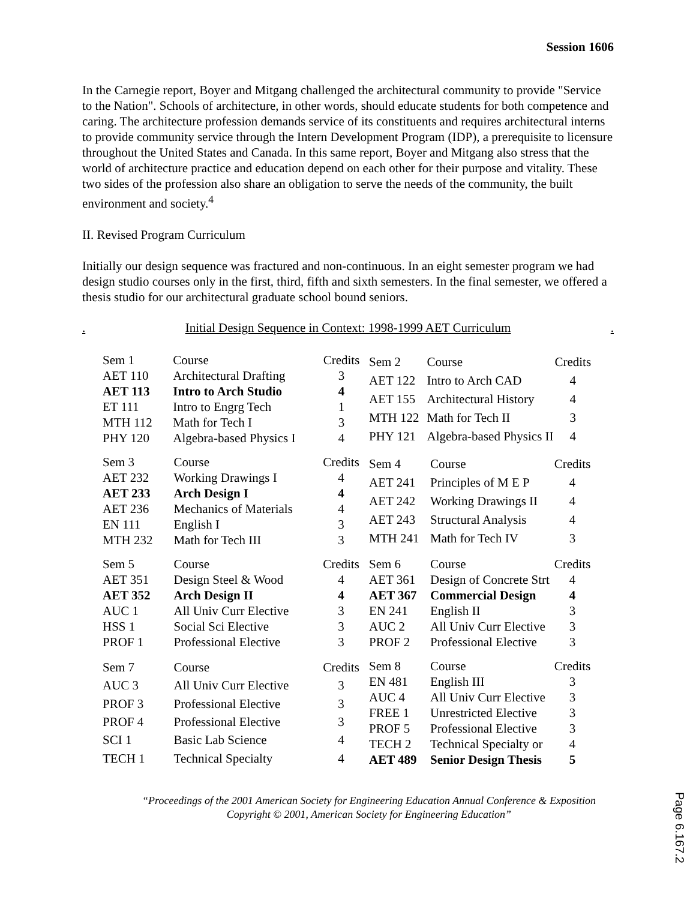Session 1606
In the Carnegie report, Boyer and Mitgang challenged the architectural community to provide "Service to the Nation". Schools of architecture, in other words, should educate students for both competence and caring. The architecture profession demands service of its constituents and requires architectural interns to provide community service through the Intern Development Program (IDP), a prerequisite to licensure throughout the United States and Canada. In this same report, Boyer and Mitgang also stress that the world of architecture practice and education depend on each other for their purpose and vitality. These two sides of the profession also share an obligation to serve the needs of the community, the built environment and society.<sup>4</sup>
II. Revised Program Curriculum
Initially our design sequence was fractured and non-continuous. In an eight semester program we had design studio courses only in the first, third, fifth and sixth semesters. In the final semester, we offered a thesis studio for our architectural graduate school bound seniors.
. Initial Design Sequence in Context: 1998-1999 AET Curriculum.
| Sem 1 | Course | Credits |
| AET 110 | Architectural Drafting | 3 |
| AET 113 | Intro to Arch Studio | 4 |
| ET 111 | Intro to Engrg Tech | 1 |
| MTH 112 | Math for Tech I | 3 |
| PHY 120 | Algebra-based Physics I | 4 |
| Sem 2 | Course | Credits |
| AET 122 | Intro to Arch CAD | 4 |
| AET 155 | Architectural History | 4 |
| MTH 122 | Math for Tech II | 3 |
| PHY 121 | Algebra-based Physics II | 4 |
| Sem 3 | Course | Credits |
| AET 232 | Working Drawings I | 4 |
| AET 233 | Arch Design I | 4 |
| AET 236 | Mechanics of Materials | 4 |
| EN 111 | English I | 3 |
| MTH 232 | Math for Tech III | 3 |
| Sem 4 | Course | Credits |
| AET 241 | Principles of M E P | 4 |
| AET 242 | Working Drawings II | 4 |
| AET 243 | Structural Analysis | 4 |
| MTH 241 | Math for Tech IV | 3 |
| Sem 5 | Course | Credits |
| AET 351 | Design Steel & Wood | 4 |
| AET 352 | Arch Design II | 4 |
| AUC 1 | All Univ Curr Elective | 3 |
| HSS 1 | Social Sci Elective | 3 |
| PROF 1 | Professional Elective | 3 |
| Sem 6 | Course | Credits |
| AET 361 | Design of Concrete Strt | 4 |
| AET 367 | Commercial Design | 4 |
| EN 241 | English II | 3 |
| AUC 2 | All Univ Curr Elective | 3 |
| PROF 2 | Professional Elective | 3 |
| Sem 7 | Course | Credits |
| AUC 3 | All Univ Curr Elective | 3 |
| PROF 3 | Professional Elective | 3 |
| PROF 4 | Professional Elective | 3 |
| SCI 1 | Basic Lab Science | 4 |
| TECH 1 | Technical Specialty | 4 |
| Sem 8 | Course | Credits |
| EN 481 | English III | 3 |
| AUC 4 | All Univ Curr Elective | 3 |
| FREE 1 | Unrestricted Elective | 3 |
| PROF 5 | Professional Elective | 3 |
| TECH 2 | Technical Specialty or | 4 |
| AET 489 | Senior Design Thesis | 5 |
“Proceedings of the 2001 American Society for Engineering Education Annual Conference & Exposition
Copyright © 2001, American Society for Engineering Education”
Page 6.167.2